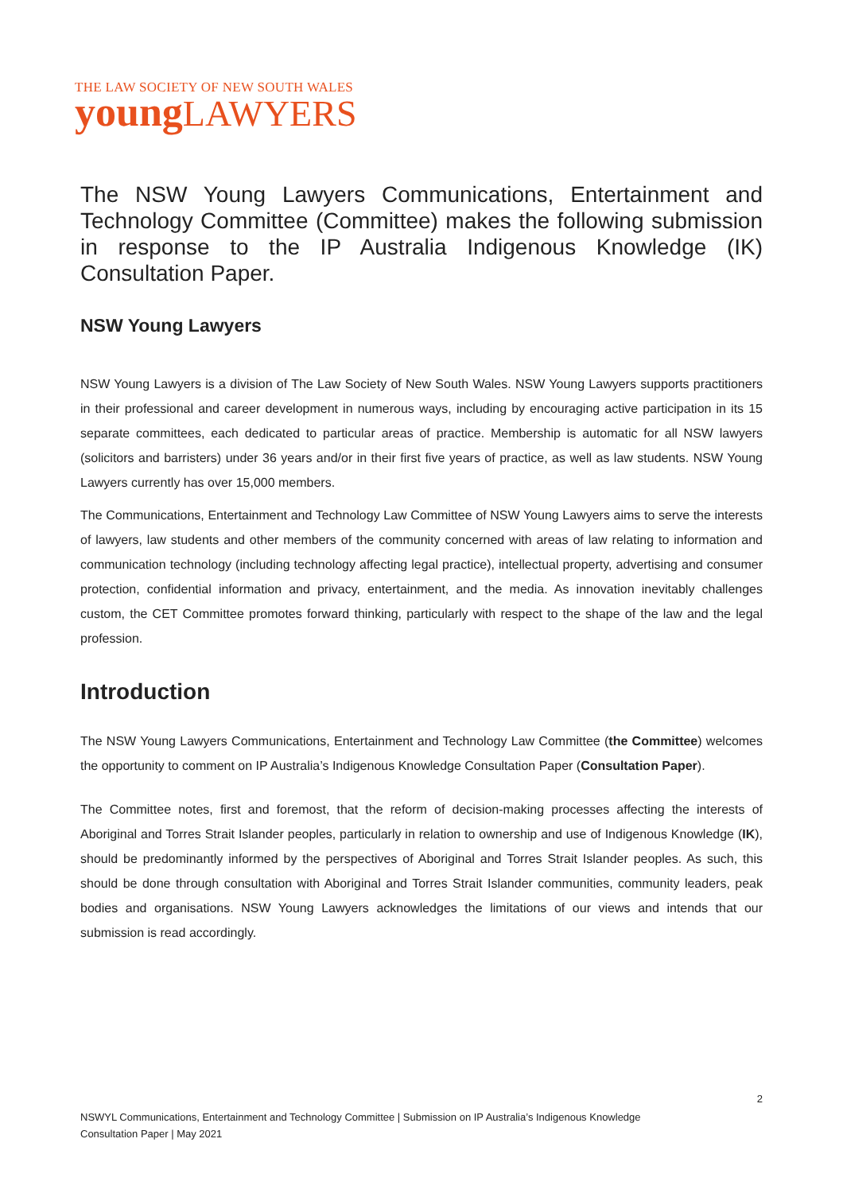THE LAW SOCIETY OF NEW SOUTH WALES
young LAWYERS
The NSW Young Lawyers Communications, Entertainment and Technology Committee (Committee) makes the following submission in response to the IP Australia Indigenous Knowledge (IK) Consultation Paper.
NSW Young Lawyers
NSW Young Lawyers is a division of The Law Society of New South Wales. NSW Young Lawyers supports practitioners in their professional and career development in numerous ways, including by encouraging active participation in its 15 separate committees, each dedicated to particular areas of practice. Membership is automatic for all NSW lawyers (solicitors and barristers) under 36 years and/or in their first five years of practice, as well as law students. NSW Young Lawyers currently has over 15,000 members.
The Communications, Entertainment and Technology Law Committee of NSW Young Lawyers aims to serve the interests of lawyers, law students and other members of the community concerned with areas of law relating to information and communication technology (including technology affecting legal practice), intellectual property, advertising and consumer protection, confidential information and privacy, entertainment, and the media. As innovation inevitably challenges custom, the CET Committee promotes forward thinking, particularly with respect to the shape of the law and the legal profession.
Introduction
The NSW Young Lawyers Communications, Entertainment and Technology Law Committee (the Committee) welcomes the opportunity to comment on IP Australia’s Indigenous Knowledge Consultation Paper (Consultation Paper).
The Committee notes, first and foremost, that the reform of decision-making processes affecting the interests of Aboriginal and Torres Strait Islander peoples, particularly in relation to ownership and use of Indigenous Knowledge (IK), should be predominantly informed by the perspectives of Aboriginal and Torres Strait Islander peoples. As such, this should be done through consultation with Aboriginal and Torres Strait Islander communities, community leaders, peak bodies and organisations. NSW Young Lawyers acknowledges the limitations of our views and intends that our submission is read accordingly.
2
NSWYL Communications, Entertainment and Technology Committee | Submission on IP Australia’s Indigenous Knowledge
Consultation Paper | May 2021